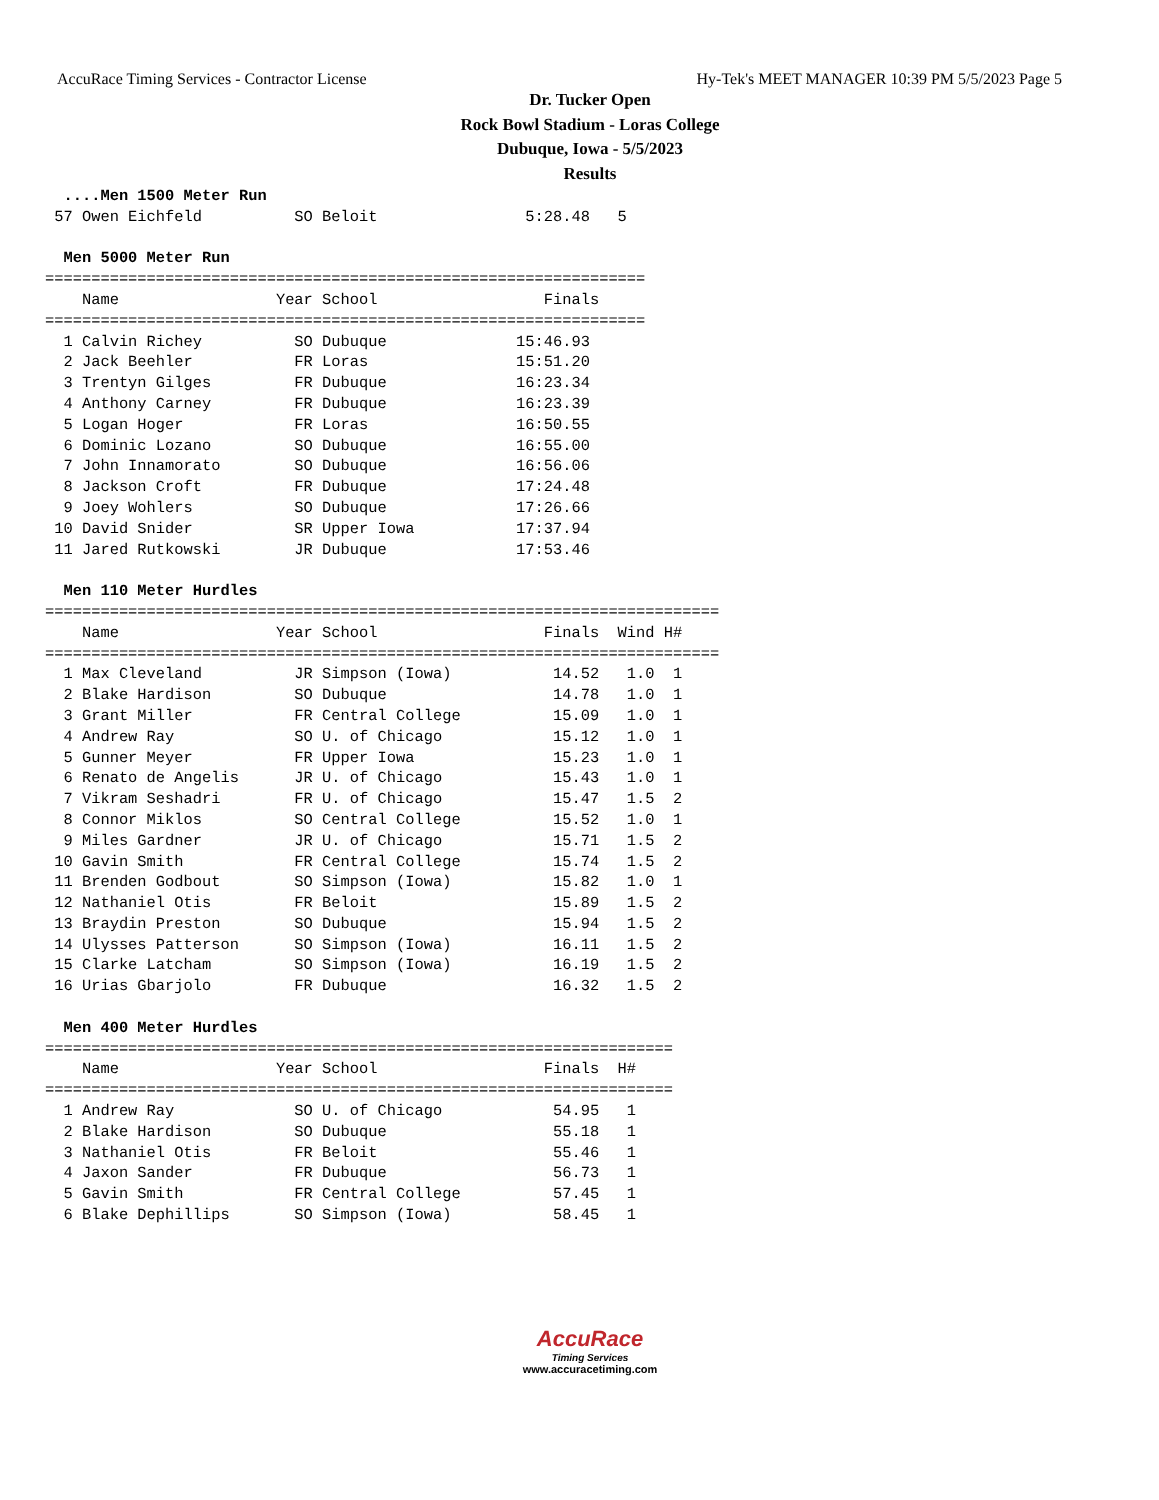AccuRace Timing Services - Contractor License Hy-Tek's MEET MANAGER 10:39 PM 5/5/2023 Page 5
Dr. Tucker Open
Rock Bowl Stadium - Loras College
Dubuque, Iowa - 5/5/2023
Results
  ....Men 1500 Meter Run
 57 Owen Eichfeld          SO Beloit                5:28.48   5

  Men 5000 Meter Run
=================================================================
    Name                 Year School                  Finals
=================================================================
  1 Calvin Richey          SO Dubuque              15:46.93
  2 Jack Beehler           FR Loras                15:51.20
  3 Trentyn Gilges         FR Dubuque              16:23.34
  4 Anthony Carney         FR Dubuque              16:23.39
  5 Logan Hoger            FR Loras                16:50.55
  6 Dominic Lozano         SO Dubuque              16:55.00
  7 John Innamorato        SO Dubuque              16:56.06
  8 Jackson Croft          FR Dubuque              17:24.48
  9 Joey Wohlers           SO Dubuque              17:26.66
 10 David Snider           SR Upper Iowa           17:37.94
 11 Jared Rutkowski        JR Dubuque              17:53.46

  Men 110 Meter Hurdles
=========================================================================
    Name                 Year School                  Finals  Wind H#
=========================================================================
  1 Max Cleveland          JR Simpson (Iowa)           14.52   1.0  1
  2 Blake Hardison         SO Dubuque                  14.78   1.0  1
  3 Grant Miller           FR Central College          15.09   1.0  1
  4 Andrew Ray             SO U. of Chicago            15.12   1.0  1
  5 Gunner Meyer           FR Upper Iowa               15.23   1.0  1
  6 Renato de Angelis      JR U. of Chicago            15.43   1.0  1
  7 Vikram Seshadri        FR U. of Chicago            15.47   1.5  2
  8 Connor Miklos          SO Central College          15.52   1.0  1
  9 Miles Gardner          JR U. of Chicago            15.71   1.5  2
 10 Gavin Smith            FR Central College          15.74   1.5  2
 11 Brenden Godbout        SO Simpson (Iowa)           15.82   1.0  1
 12 Nathaniel Otis         FR Beloit                   15.89   1.5  2
 13 Braydin Preston        SO Dubuque                  15.94   1.5  2
 14 Ulysses Patterson      SO Simpson (Iowa)           16.11   1.5  2
 15 Clarke Latcham         SO Simpson (Iowa)           16.19   1.5  2
 16 Urias Gbarjolo         FR Dubuque                  16.32   1.5  2

  Men 400 Meter Hurdles
====================================================================
    Name                 Year School                  Finals  H#
====================================================================
  1 Andrew Ray             SO U. of Chicago            54.95   1
  2 Blake Hardison         SO Dubuque                  55.18   1
  3 Nathaniel Otis         FR Beloit                   55.46   1
  4 Jaxon Sander           FR Dubuque                  56.73   1
  5 Gavin Smith            FR Central College          57.45   1
  6 Blake Dephillips       SO Simpson (Iowa)           58.45   1
AccuRace
Timing Services
www.accuracetiming.com